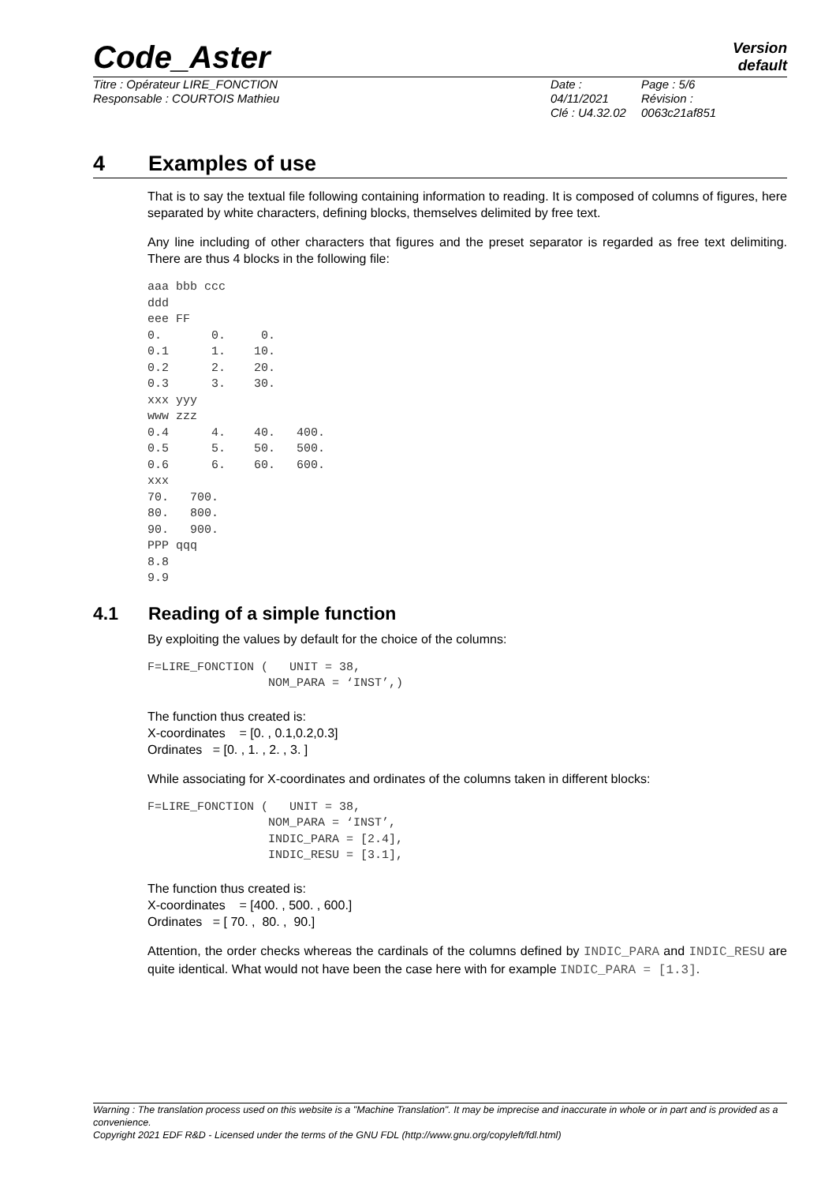Code_Aster
Version
default
Titre : Opérateur LIRE_FONCTION
Responsable : COURTOIS Mathieu
Date : 04/11/2021
Clé : U4.32.02
Page : 5/6
Révision :
0063c21af851
4 Examples of use
That is to say the textual file following containing information to reading. It is composed of columns of figures, here separated by white characters, defining blocks, themselves delimited by free text.
Any line including of other characters that figures and the preset separator is regarded as free text delimiting. There are thus 4 blocks in the following file:
aaa bbb ccc
ddd
eee FF
0.       0.     0.
0.1      1.    10.
0.2      2.    20.
0.3      3.    30.
xxx yyy
www zzz
0.4      4.    40.   400.
0.5      5.    50.   500.
0.6      6.    60.   600.
xxx
70.   700.
80.   800.
90.   900.
PPP qqq
8.8
9.9
4.1 Reading of a simple function
By exploiting the values by default for the choice of the columns:
F=LIRE_FONCTION (   UNIT = 38,
                 NOM_PARA = ‘INST’,)
The function thus created is:
X-coordinates = [0. , 0.1,0.2,0.3]
Ordinates = [0. , 1. , 2. , 3. ]
While associating for X-coordinates and ordinates of the columns taken in different blocks:
F=LIRE_FONCTION (   UNIT = 38,
                 NOM_PARA = ‘INST’,
                 INDIC_PARA = [2.4],
                 INDIC_RESU = [3.1],
The function thus created is:
X-coordinates = [400. , 500. , 600.]
Ordinates = [ 70. , 80. , 90.]
Attention, the order checks whereas the cardinals of the columns defined by INDIC_PARA and INDIC_RESU are quite identical. What would not have been the case here with for example INDIC_PARA = [1.3].
Warning : The translation process used on this website is a "Machine Translation". It may be imprecise and inaccurate in whole or in part and is provided as a convenience.
Copyright 2021 EDF R&D - Licensed under the terms of the GNU FDL (http://www.gnu.org/copyleft/fdl.html)